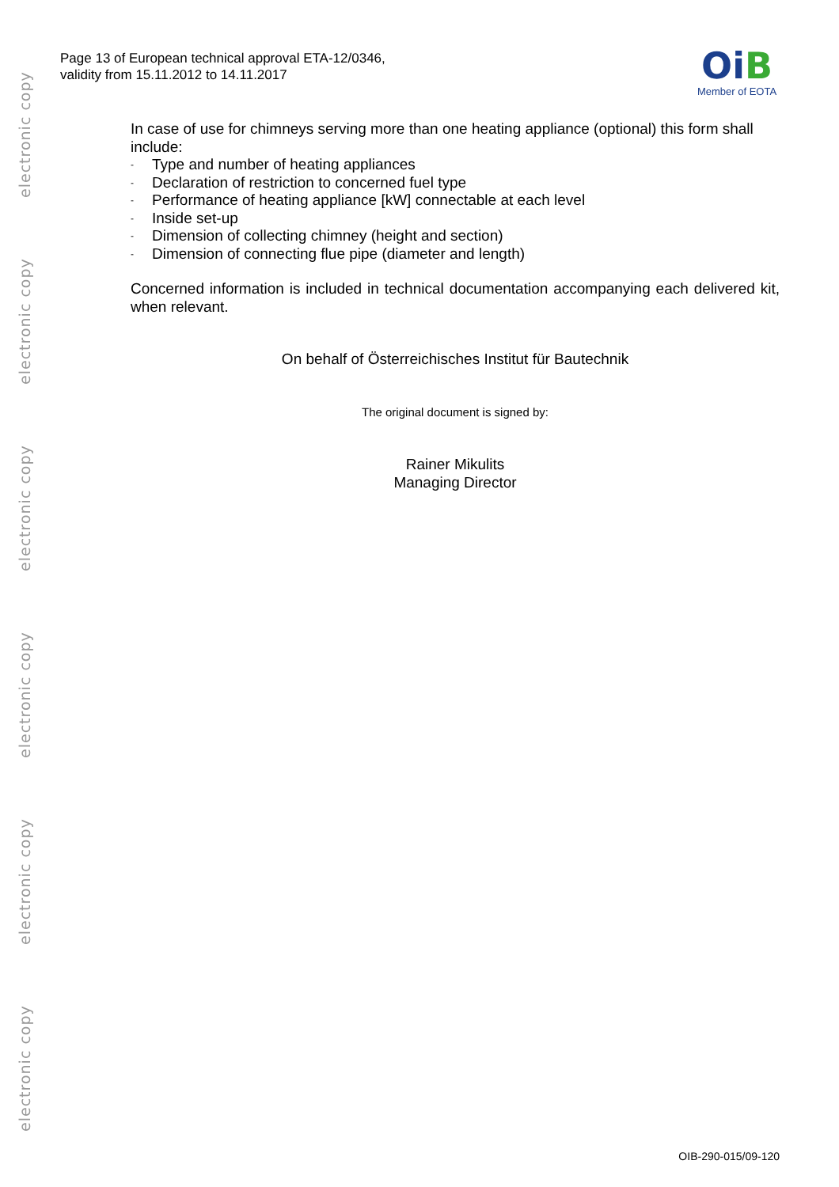electronic copy
electronic copy
electronic copy
electronic copy
electronic copy
electronic copy
Page 13 of European technical approval ETA-12/0346,
validity from 15.11.2012 to 14.11.2017
OiB
Member of EOTA
In case of use for chimneys serving more than one heating appliance (optional) this form shall include:
- Type and number of heating appliances
- Declaration of restriction to concerned fuel type
- Performance of heating appliance [kW] connectable at each level
- Inside set-up
- Dimension of collecting chimney (height and section)
- Dimension of connecting flue pipe (diameter and length)
Concerned information is included in technical documentation accompanying each delivered kit, when relevant.
On behalf of Österreichisches Institut für Bautechnik
The original document is signed by:
Rainer Mikulits
Managing Director
OIB-290-015/09-120